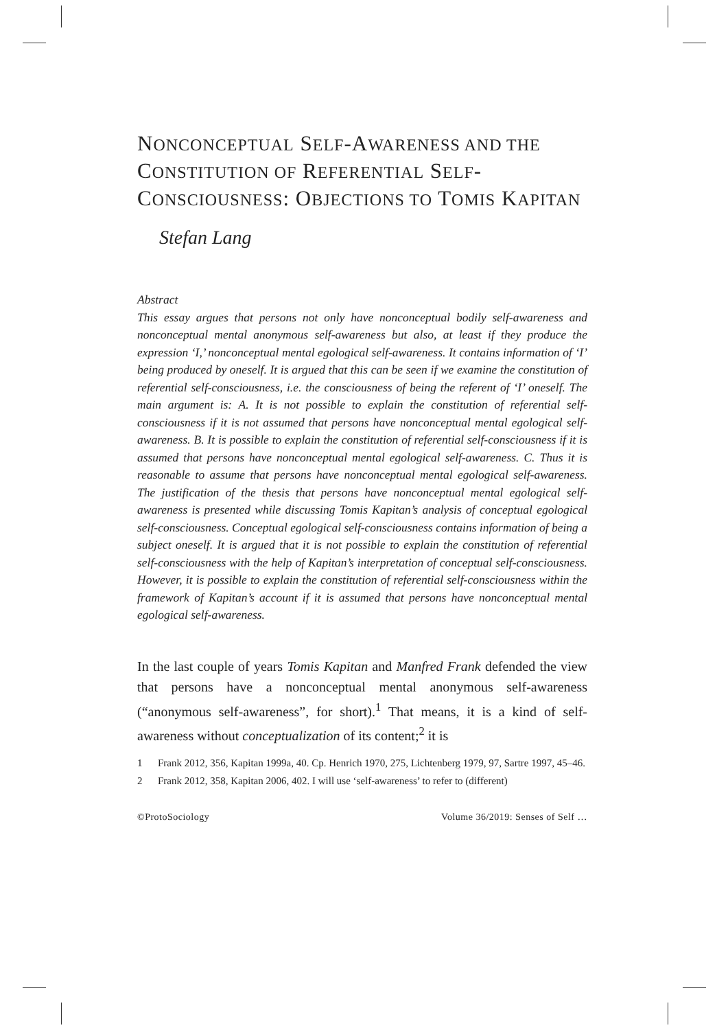NONCONCEPTUAL SELF-AWARENESS AND THE CONSTITUTION OF REFERENTIAL SELF-CONSCIOUSNESS: OBJECTIONS TO TOMIS KAPITAN
Stefan Lang
Abstract
This essay argues that persons not only have nonconceptual bodily self-awareness and nonconceptual mental anonymous self-awareness but also, at least if they produce the expression ‘I,’ nonconceptual mental egological self-awareness. It contains information of ‘I’ being produced by oneself. It is argued that this can be seen if we examine the constitution of referential self-consciousness, i.e. the consciousness of being the referent of ‘I’ oneself. The main argument is: A. It is not possible to explain the constitution of referential self-consciousness if it is not assumed that persons have nonconceptual mental egological self-awareness. B. It is possible to explain the constitution of referential self-consciousness if it is assumed that persons have nonconceptual mental egological self-awareness. C. Thus it is reasonable to assume that persons have nonconceptual mental egological self-awareness. The justification of the thesis that persons have nonconceptual mental egological self-awareness is presented while discussing Tomis Kapitan’s analysis of conceptual egological self-consciousness. Conceptual egological self-consciousness contains information of being a subject oneself. It is argued that it is not possible to explain the constitution of referential self-consciousness with the help of Kapitan’s interpretation of conceptual self-consciousness. However, it is possible to explain the constitution of referential self-consciousness within the framework of Kapitan’s account if it is assumed that persons have nonconceptual mental egological self-awareness.
In the last couple of years Tomis Kapitan and Manfred Frank defended the view that persons have a nonconceptual mental anonymous self-awareness (“anonymous self-awareness”, for short).<sup>1</sup> That means, it is a kind of self-awareness without conceptualization of its content;<sup>2</sup> it is
1 Frank 2012, 356, Kapitan 1999a, 40. Cp. Henrich 1970, 275, Lichtenberg 1979, 97, Sartre 1997, 45–46.
2 Frank 2012, 358, Kapitan 2006, 402. I will use ‘self-awareness’ to refer to (different)
©ProtoSociology Volume 36/2019: Senses of Self …